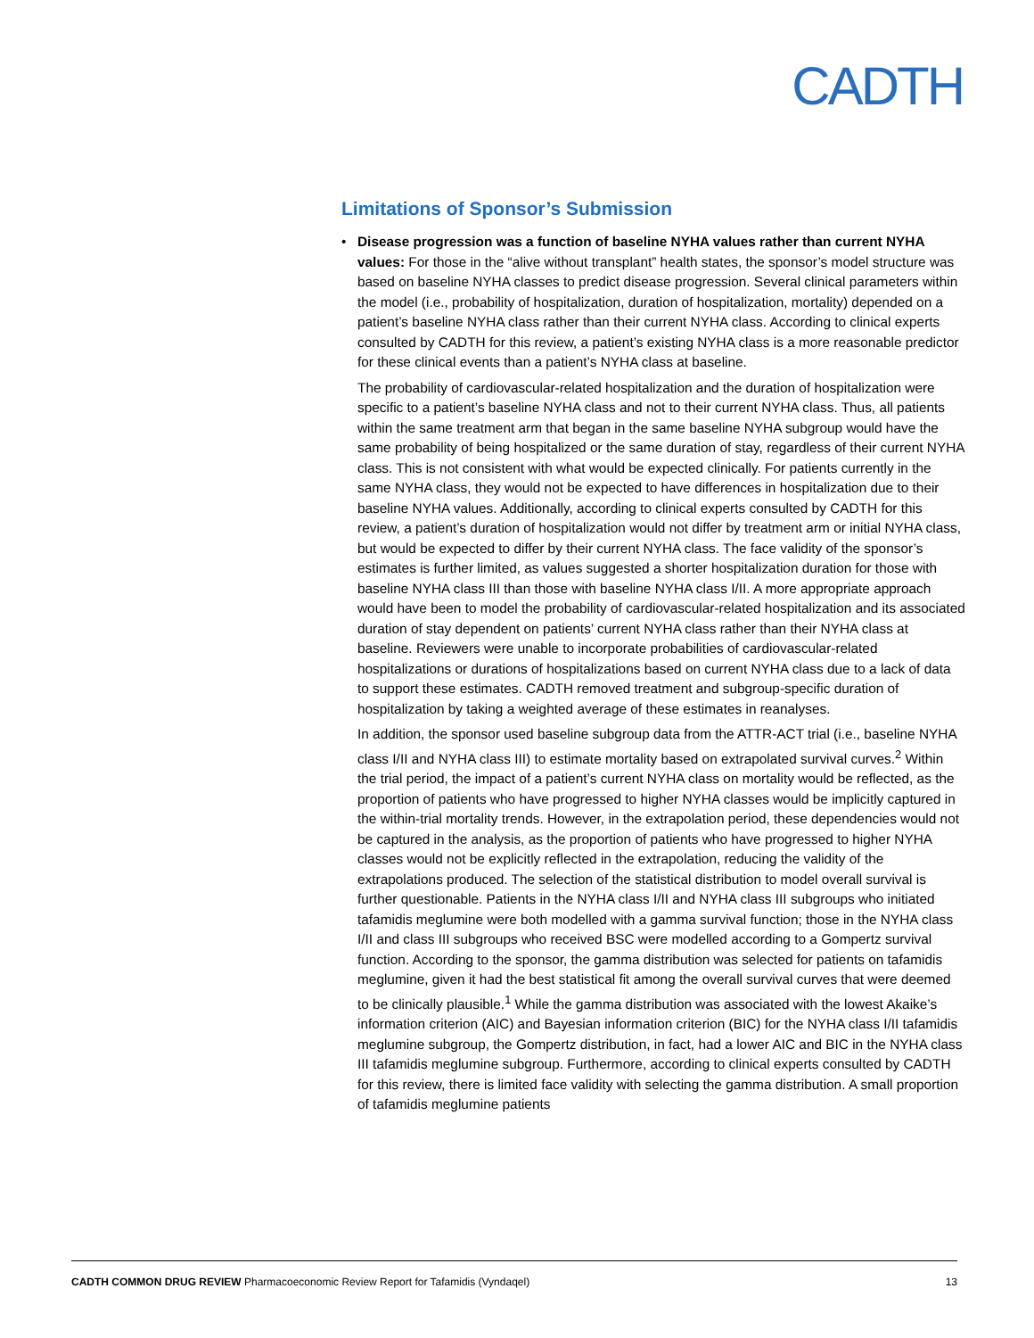CADTH
Limitations of Sponsor’s Submission
•
Disease progression was a function of baseline NYHA values rather than current NYHA values: For those in the “alive without transplant” health states, the sponsor’s model structure was based on baseline NYHA classes to predict disease progression. Several clinical parameters within the model (i.e., probability of hospitalization, duration of hospitalization, mortality) depended on a patient’s baseline NYHA class rather than their current NYHA class. According to clinical experts consulted by CADTH for this review, a patient’s existing NYHA class is a more reasonable predictor for these clinical events than a patient’s NYHA class at baseline.
The probability of cardiovascular-related hospitalization and the duration of hospitalization were specific to a patient’s baseline NYHA class and not to their current NYHA class. Thus, all patients within the same treatment arm that began in the same baseline NYHA subgroup would have the same probability of being hospitalized or the same duration of stay, regardless of their current NYHA class. This is not consistent with what would be expected clinically. For patients currently in the same NYHA class, they would not be expected to have differences in hospitalization due to their baseline NYHA values. Additionally, according to clinical experts consulted by CADTH for this review, a patient’s duration of hospitalization would not differ by treatment arm or initial NYHA class, but would be expected to differ by their current NYHA class. The face validity of the sponsor’s estimates is further limited, as values suggested a shorter hospitalization duration for those with baseline NYHA class III than those with baseline NYHA class I/II. A more appropriate approach would have been to model the probability of cardiovascular-related hospitalization and its associated duration of stay dependent on patients’ current NYHA class rather than their NYHA class at baseline. Reviewers were unable to incorporate probabilities of cardiovascular-related hospitalizations or durations of hospitalizations based on current NYHA class due to a lack of data to support these estimates. CADTH removed treatment and subgroup-specific duration of hospitalization by taking a weighted average of these estimates in reanalyses.
In addition, the sponsor used baseline subgroup data from the ATTR-ACT trial (i.e., baseline NYHA class I/II and NYHA class III) to estimate mortality based on extrapolated survival curves.<sup>2</sup> Within the trial period, the impact of a patient’s current NYHA class on mortality would be reflected, as the proportion of patients who have progressed to higher NYHA classes would be implicitly captured in the within-trial mortality trends. However, in the extrapolation period, these dependencies would not be captured in the analysis, as the proportion of patients who have progressed to higher NYHA classes would not be explicitly reflected in the extrapolation, reducing the validity of the extrapolations produced. The selection of the statistical distribution to model overall survival is further questionable. Patients in the NYHA class I/II and NYHA class III subgroups who initiated tafamidis meglumine were both modelled with a gamma survival function; those in the NYHA class I/II and class III subgroups who received BSC were modelled according to a Gompertz survival function. According to the sponsor, the gamma distribution was selected for patients on tafamidis meglumine, given it had the best statistical fit among the overall survival curves that were deemed to be clinically plausible.<sup>1</sup> While the gamma distribution was associated with the lowest Akaike’s information criterion (AIC) and Bayesian information criterion (BIC) for the NYHA class I/II tafamidis meglumine subgroup, the Gompertz distribution, in fact, had a lower AIC and BIC in the NYHA class III tafamidis meglumine subgroup. Furthermore, according to clinical experts consulted by CADTH for this review, there is limited face validity with selecting the gamma distribution. A small proportion of tafamidis meglumine patients
CADTH COMMON DRUG REVIEW Pharmacoeconomic Review Report for Tafamidis (Vyndaqel) 13